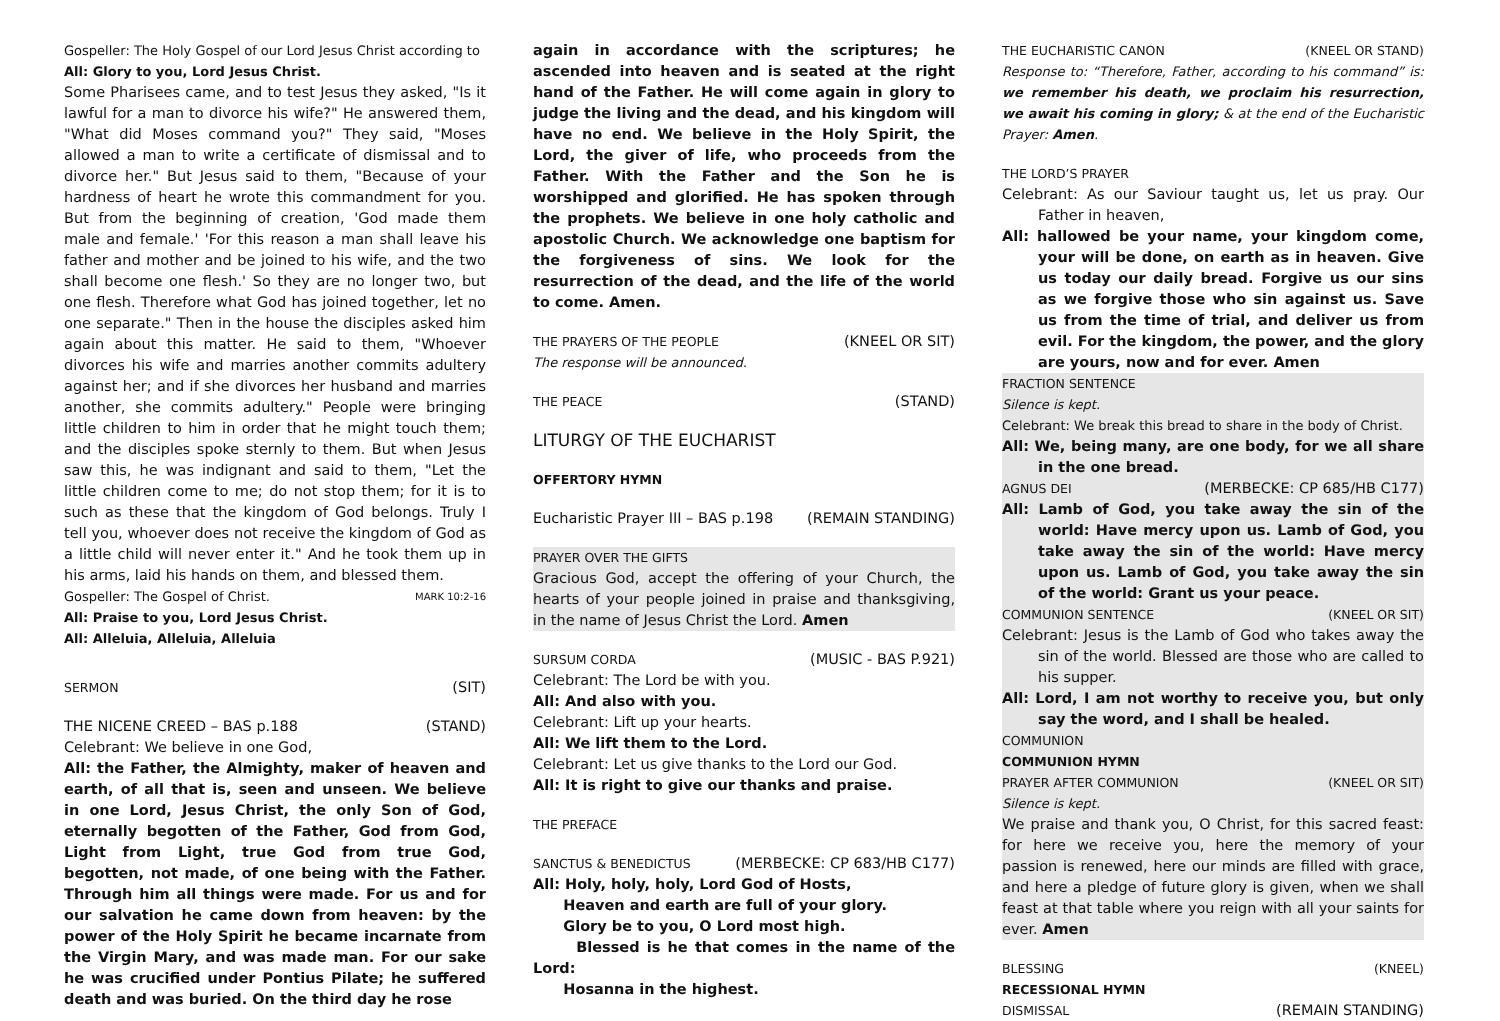Gospeller: The Holy Gospel of our Lord Jesus Christ according to
All: Glory to you, Lord Jesus Christ.
Some Pharisees came, and to test Jesus they asked, "Is it lawful for a man to divorce his wife?" He answered them, "What did Moses command you?" They said, "Moses allowed a man to write a certificate of dismissal and to divorce her." But Jesus said to them, "Because of your hardness of heart he wrote this commandment for you. But from the beginning of creation, 'God made them male and female.' 'For this reason a man shall leave his father and mother and be joined to his wife, and the two shall become one flesh.' So they are no longer two, but one flesh. Therefore what God has joined together, let no one separate." Then in the house the disciples asked him again about this matter. He said to them, "Whoever divorces his wife and marries another commits adultery against her; and if she divorces her husband and marries another, she commits adultery." People were bringing little children to him in order that he might touch them; and the disciples spoke sternly to them. But when Jesus saw this, he was indignant and said to them, "Let the little children come to me; do not stop them; for it is to such as these that the kingdom of God belongs. Truly I tell you, whoever does not receive the kingdom of God as a little child will never enter it." And he took them up in his arms, laid his hands on them, and blessed them. MARK 10:2-16
Gospeller: The Gospel of Christ.
All: Praise to you, Lord Jesus Christ.
All: Alleluia, Alleluia, Alleluia
SERMON (SIT)
THE NICENE CREED – BAS p.188 (STAND)
Celebrant: We believe in one God,
All: the Father, the Almighty, maker of heaven and earth, of all that is, seen and unseen. We believe in one Lord, Jesus Christ, the only Son of God, eternally begotten of the Father, God from God, Light from Light, true God from true God, begotten, not made, of one being with the Father. Through him all things were made. For us and for our salvation he came down from heaven: by the power of the Holy Spirit he became incarnate from the Virgin Mary, and was made man. For our sake he was crucified under Pontius Pilate; he suffered death and was buried. On the third day he rose
again in accordance with the scriptures; he ascended into heaven and is seated at the right hand of the Father. He will come again in glory to judge the living and the dead, and his kingdom will have no end. We believe in the Holy Spirit, the Lord, the giver of life, who proceeds from the Father. With the Father and the Son he is worshipped and glorified. He has spoken through the prophets. We believe in one holy catholic and apostolic Church. We acknowledge one baptism for the forgiveness of sins. We look for the resurrection of the dead, and the life of the world to come. Amen.
THE PRAYERS OF THE PEOPLE (KNEEL OR SIT)
The response will be announced.
THE PEACE (STAND)
LITURGY OF THE EUCHARIST
OFFERTORY HYMN
Eucharistic Prayer III – BAS p.198 (REMAIN STANDING)
PRAYER OVER THE GIFTS
Gracious God, accept the offering of your Church, the hearts of your people joined in praise and thanksgiving, in the name of Jesus Christ the Lord. Amen
SURSUM CORDA (MUSIC - BAS P.921)
Celebrant: The Lord be with you.
All: And also with you.
Celebrant: Lift up your hearts.
All: We lift them to the Lord.
Celebrant: Let us give thanks to the Lord our God.
All: It is right to give our thanks and praise.
THE PREFACE
SANCTUS & BENEDICTUS (MERBECKE: CP 683/HB C177)
All: Holy, holy, holy, Lord God of Hosts,
Heaven and earth are full of your glory.
Glory be to you, O Lord most high.
Blessed is he that comes in the name of the Lord:
Hosanna in the highest.
THE EUCHARISTIC CANON (KNEEL OR STAND)
Response to: “Therefore, Father, according to his command” is: we remember his death, we proclaim his resurrection, we await his coming in glory; & at the end of the Eucharistic Prayer: Amen.
THE LORD’S PRAYER
Celebrant: As our Saviour taught us, let us pray. Our Father in heaven,
All: hallowed be your name, your kingdom come, your will be done, on earth as in heaven. Give us today our daily bread. Forgive us our sins as we forgive those who sin against us. Save us from the time of trial, and deliver us from evil. For the kingdom, the power, and the glory are yours, now and for ever. Amen
FRACTION SENTENCE
Silence is kept.
Celebrant: We break this bread to share in the body of Christ.
All: We, being many, are one body, for we all share in the one bread.
AGNUS DEI (MERBECKE: CP 685/HB C177)
All: Lamb of God, you take away the sin of the world: Have mercy upon us. Lamb of God, you take away the sin of the world: Have mercy upon us. Lamb of God, you take away the sin of the world: Grant us your peace.
COMMUNION SENTENCE (KNEEL OR SIT)
Celebrant: Jesus is the Lamb of God who takes away the sin of the world. Blessed are those who are called to his supper.
All: Lord, I am not worthy to receive you, but only say the word, and I shall be healed.
COMMUNION
COMMUNION HYMN
PRAYER AFTER COMMUNION (KNEEL OR SIT)
Silence is kept.
We praise and thank you, O Christ, for this sacred feast: for here we receive you, here the memory of your passion is renewed, here our minds are filled with grace, and here a pledge of future glory is given, when we shall feast at that table where you reign with all your saints for ever. Amen
BLESSING (KNEEL)
RECESSIONAL HYMN
DISMISSAL (REMAIN STANDING)